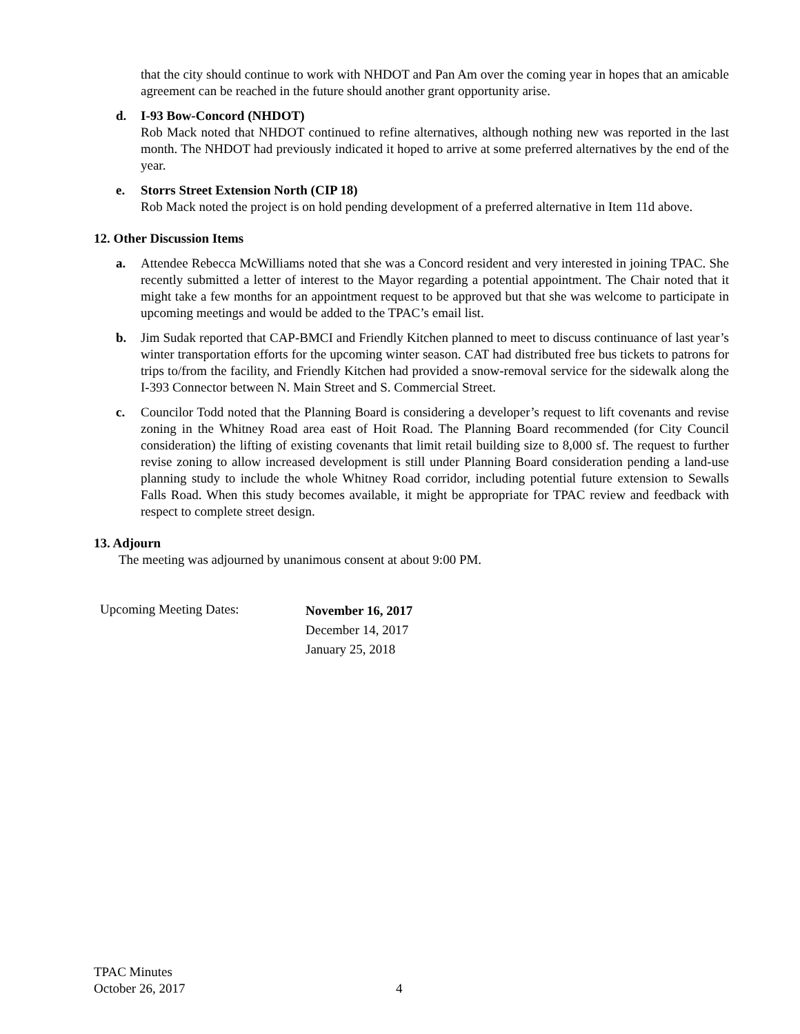that the city should continue to work with NHDOT and Pan Am over the coming year in hopes that an amicable agreement can be reached in the future should another grant opportunity arise.
d. I-93 Bow-Concord (NHDOT)
Rob Mack noted that NHDOT continued to refine alternatives, although nothing new was reported in the last month. The NHDOT had previously indicated it hoped to arrive at some preferred alternatives by the end of the year.
e. Storrs Street Extension North (CIP 18)
Rob Mack noted the project is on hold pending development of a preferred alternative in Item 11d above.
12. Other Discussion Items
a. Attendee Rebecca McWilliams noted that she was a Concord resident and very interested in joining TPAC. She recently submitted a letter of interest to the Mayor regarding a potential appointment. The Chair noted that it might take a few months for an appointment request to be approved but that she was welcome to participate in upcoming meetings and would be added to the TPAC’s email list.
b. Jim Sudak reported that CAP-BMCI and Friendly Kitchen planned to meet to discuss continuance of last year’s winter transportation efforts for the upcoming winter season. CAT had distributed free bus tickets to patrons for trips to/from the facility, and Friendly Kitchen had provided a snow-removal service for the sidewalk along the I-393 Connector between N. Main Street and S. Commercial Street.
c. Councilor Todd noted that the Planning Board is considering a developer’s request to lift covenants and revise zoning in the Whitney Road area east of Hoit Road. The Planning Board recommended (for City Council consideration) the lifting of existing covenants that limit retail building size to 8,000 sf. The request to further revise zoning to allow increased development is still under Planning Board consideration pending a land-use planning study to include the whole Whitney Road corridor, including potential future extension to Sewalls Falls Road. When this study becomes available, it might be appropriate for TPAC review and feedback with respect to complete street design.
13. Adjourn
The meeting was adjourned by unanimous consent at about 9:00 PM.
Upcoming Meeting Dates:
November 16, 2017
December 14, 2017
January 25, 2018
TPAC Minutes
October 26, 2017 4